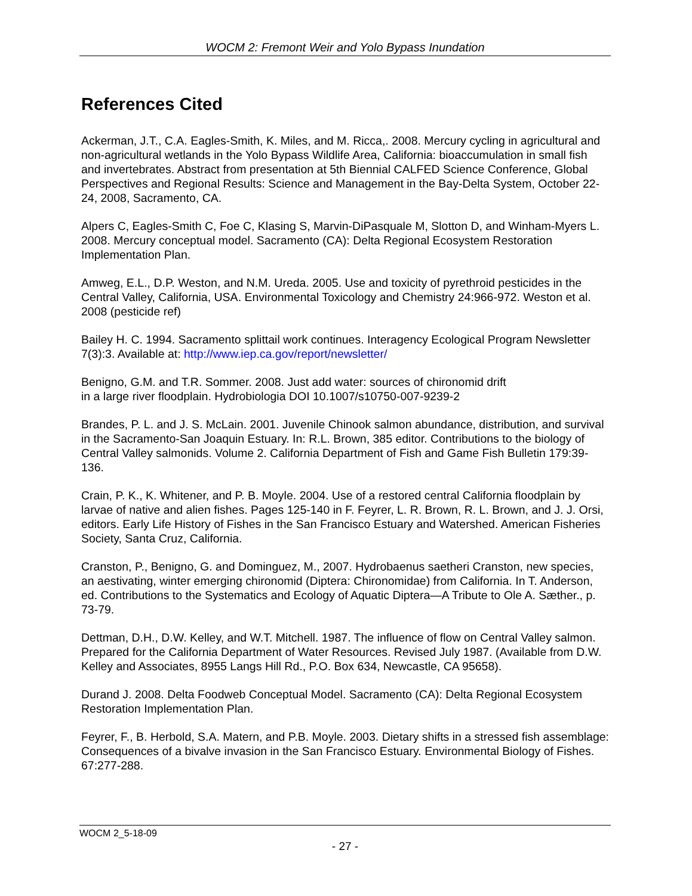WOCM 2: Fremont Weir and Yolo Bypass Inundation
References Cited
Ackerman, J.T., C.A. Eagles-Smith, K. Miles, and M. Ricca,. 2008. Mercury cycling in agricultural and non-agricultural wetlands in the Yolo Bypass Wildlife Area, California: bioaccumulation in small fish and invertebrates. Abstract from presentation at 5th Biennial CALFED Science Conference, Global Perspectives and Regional Results: Science and Management in the Bay-Delta System, October 22-24, 2008, Sacramento, CA.
Alpers C, Eagles-Smith C, Foe C, Klasing S, Marvin-DiPasquale M, Slotton D, and Winham-Myers L. 2008. Mercury conceptual model. Sacramento (CA): Delta Regional Ecosystem Restoration Implementation Plan.
Amweg, E.L., D.P. Weston, and N.M. Ureda. 2005. Use and toxicity of pyrethroid pesticides in the Central Valley, California, USA. Environmental Toxicology and Chemistry 24:966-972. Weston et al. 2008 (pesticide ref)
Bailey H. C. 1994. Sacramento splittail work continues. Interagency Ecological Program Newsletter 7(3):3. Available at: http://www.iep.ca.gov/report/newsletter/
Benigno, G.M. and T.R. Sommer. 2008. Just add water: sources of chironomid drift
in a large river floodplain. Hydrobiologia DOI 10.1007/s10750-007-9239-2
Brandes, P. L. and J. S. McLain. 2001. Juvenile Chinook salmon abundance, distribution, and survival in the Sacramento-San Joaquin Estuary. In: R.L. Brown, 385 editor. Contributions to the biology of Central Valley salmonids. Volume 2. California Department of Fish and Game Fish Bulletin 179:39-136.
Crain, P. K., K. Whitener, and P. B. Moyle. 2004. Use of a restored central California floodplain by larvae of native and alien fishes. Pages 125-140 in F. Feyrer, L. R. Brown, R. L. Brown, and J. J. Orsi, editors. Early Life History of Fishes in the San Francisco Estuary and Watershed. American Fisheries Society, Santa Cruz, California.
Cranston, P., Benigno, G. and Dominguez, M., 2007. Hydrobaenus saetheri Cranston, new species, an aestivating, winter emerging chironomid (Diptera: Chironomidae) from California. In T. Anderson, ed. Contributions to the Systematics and Ecology of Aquatic Diptera—A Tribute to Ole A. Sæther., p. 73-79.
Dettman, D.H., D.W. Kelley, and W.T. Mitchell. 1987. The influence of flow on Central Valley salmon. Prepared for the California Department of Water Resources. Revised July 1987. (Available from D.W. Kelley and Associates, 8955 Langs Hill Rd., P.O. Box 634, Newcastle, CA 95658).
Durand J. 2008. Delta Foodweb Conceptual Model. Sacramento (CA): Delta Regional Ecosystem Restoration Implementation Plan.
Feyrer, F., B. Herbold, S.A. Matern, and P.B. Moyle. 2003. Dietary shifts in a stressed fish assemblage: Consequences of a bivalve invasion in the San Francisco Estuary. Environmental Biology of Fishes. 67:277-288.
WOCM 2_5-18-09
- 27 -